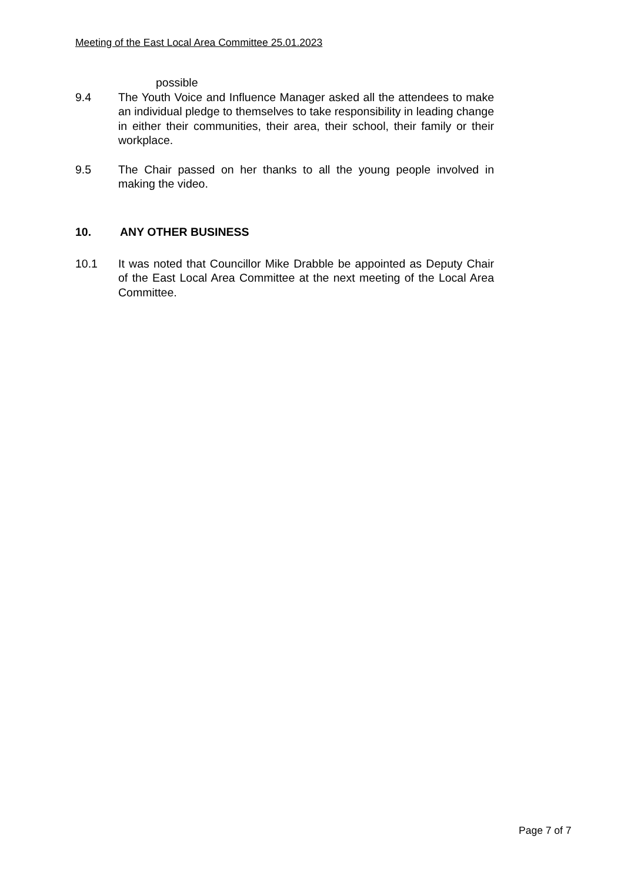Meeting of the East Local Area Committee 25.01.2023
possible
9.4 The Youth Voice and Influence Manager asked all the attendees to make an individual pledge to themselves to take responsibility in leading change in either their communities, their area, their school, their family or their workplace.
9.5 The Chair passed on her thanks to all the young people involved in making the video.
10. ANY OTHER BUSINESS
10.1 It was noted that Councillor Mike Drabble be appointed as Deputy Chair of the East Local Area Committee at the next meeting of the Local Area Committee.
Page 7 of 7